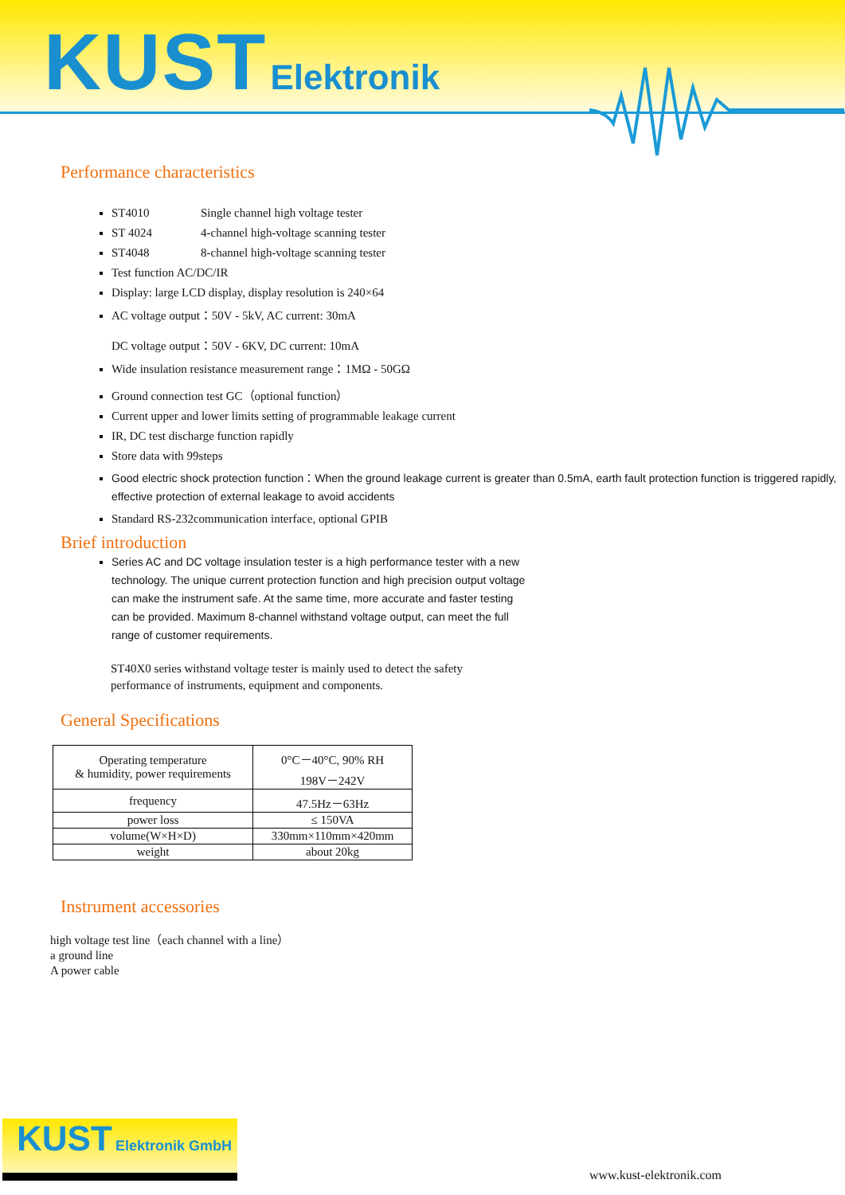KUST Elektronik
Performance characteristics
ST4010 Single channel high voltage tester
ST 4024 4-channel high-voltage scanning tester
ST4048 8-channel high-voltage scanning tester
Test function AC/DC/IR
Display: large LCD display, display resolution is 240×64
AC voltage output：50V - 5kV, AC current: 30mA
DC voltage output：50V - 6KV, DC current: 10mA
Wide insulation resistance measurement range：1MΩ - 50GΩ
Ground connection test GC（optional function）
Current upper and lower limits setting of programmable leakage current
IR, DC test discharge function rapidly
Store data with 99steps
Good electric shock protection function：When the ground leakage current is greater than 0.5mA, earth fault protection function is triggered rapidly, effective protection of external leakage to avoid accidents
Standard RS-232communication interface, optional GPIB
Brief introduction
Series AC and DC voltage insulation tester is a high performance tester with a new technology. The unique current protection function and high precision output voltage can make the instrument safe. At the same time, more accurate and faster testing can be provided. Maximum 8-channel withstand voltage output, can meet the full range of customer requirements.
ST40X0 series withstand voltage tester is mainly used to detect the safety performance of instruments, equipment and components.
General Specifications
| Operating temperature & humidity, power requirements | 0°C－40°C, 90% RH 198V－242V |
| frequency | 47.5Hz－63Hz |
| power loss | ≤ 150VA |
| volume(W×H×D) | 330mm×110mm×420mm |
| weight | about 20kg |
Instrument accessories
high voltage test line（each channel with a line）
a ground line
A power cable
KUST Elektronik GmbH www.kust-elektronik.com